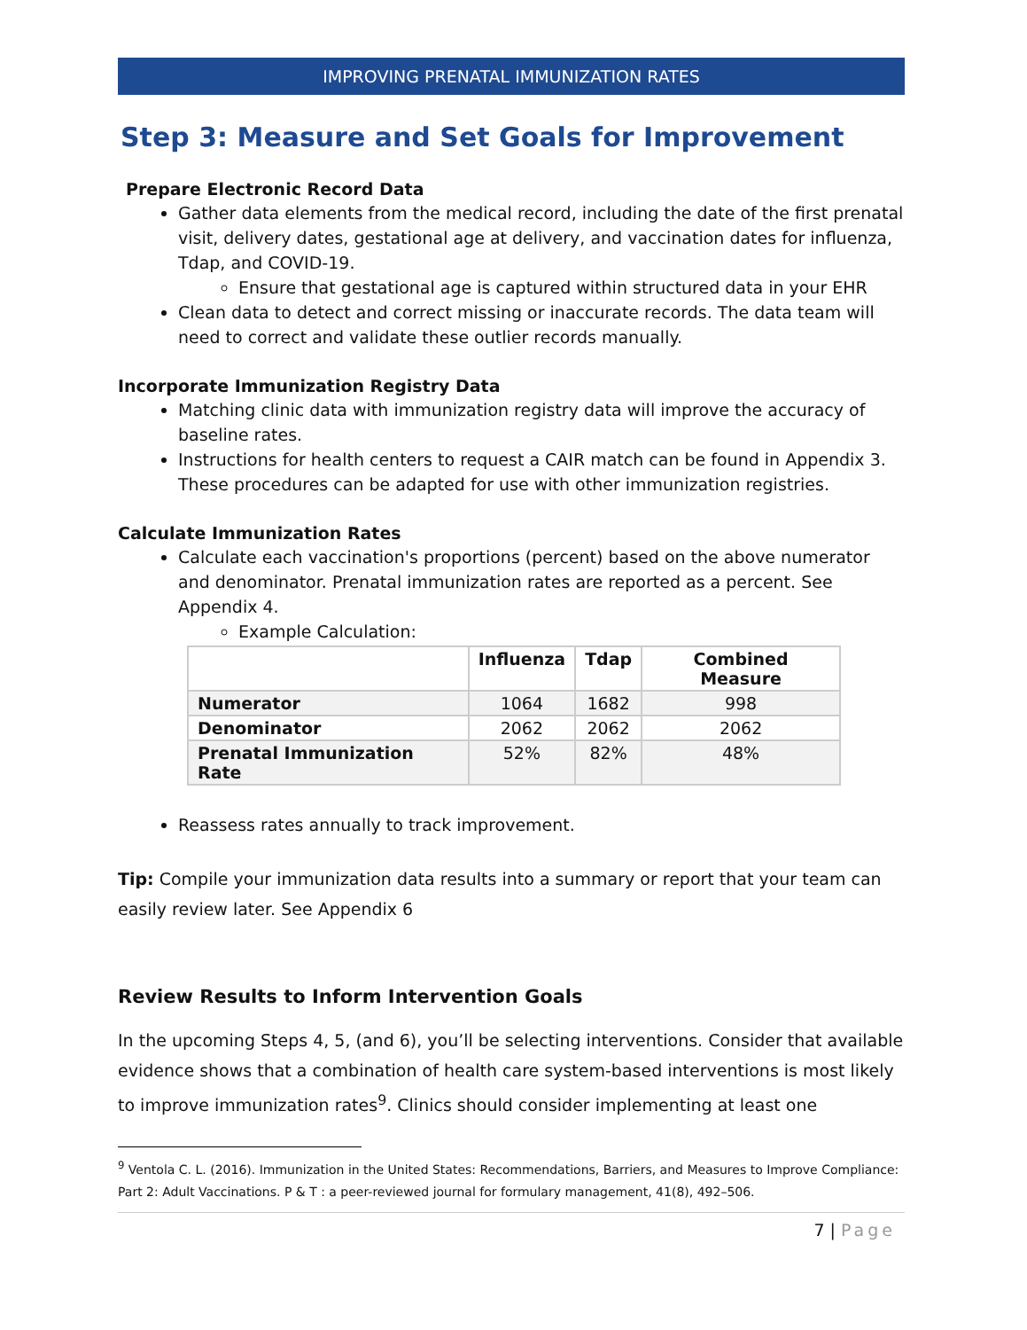IMPROVING PRENATAL IMMUNIZATION RATES
Step 3: Measure and Set Goals for Improvement
Prepare Electronic Record Data
Gather data elements from the medical record, including the date of the first prenatal visit, delivery dates, gestational age at delivery, and vaccination dates for influenza, Tdap, and COVID-19.
Ensure that gestational age is captured within structured data in your EHR
Clean data to detect and correct missing or inaccurate records. The data team will need to correct and validate these outlier records manually.
Incorporate Immunization Registry Data
Matching clinic data with immunization registry data will improve the accuracy of baseline rates.
Instructions for health centers to request a CAIR match can be found in Appendix 3. These procedures can be adapted for use with other immunization registries.
Calculate Immunization Rates
Calculate each vaccination's proportions (percent) based on the above numerator and denominator. Prenatal immunization rates are reported as a percent. See Appendix 4.
Example Calculation:
| | Influenza | Tdap | Combined Measure |
| --- | --- | --- | --- |
| Numerator | 1064 | 1682 | 998 |
| Denominator | 2062 | 2062 | 2062 |
| Prenatal Immunization Rate | 52% | 82% | 48% |
Reassess rates annually to track improvement.
Tip: Compile your immunization data results into a summary or report that your team can easily review later. See Appendix 6
Review Results to Inform Intervention Goals
In the upcoming Steps 4, 5, (and 6), you’ll be selecting interventions. Consider that available evidence shows that a combination of health care system-based interventions is most likely to improve immunization rates<sup>9</sup>. Clinics should consider implementing at least one
<sup>9</sup> Ventola C. L. (2016). Immunization in the United States: Recommendations, Barriers, and Measures to Improve Compliance: Part 2: Adult Vaccinations. P & T : a peer-reviewed journal for formulary management, 41(8), 492–506.
7 | Page